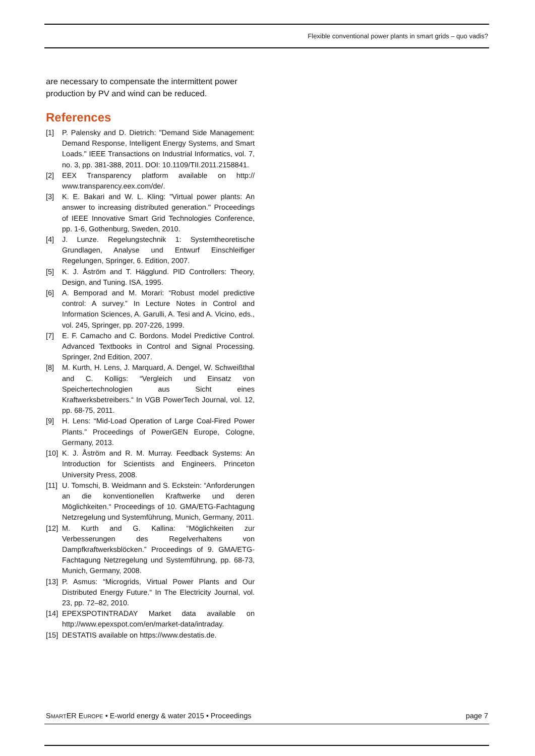Flexible conventional power plants in smart grids – quo vadis?
are necessary to compensate the intermittent power production by PV and wind can be reduced.
References
[1] P. Palensky and D. Dietrich: "Demand Side Management: Demand Response, Intelligent Energy Systems, and Smart Loads." IEEE Transactions on Industrial Informatics, vol. 7, no. 3, pp. 381-388, 2011. DOI: 10.1109/TII.2011.2158841.
[2] EEX Transparency platform available on http:// www.transparency.eex.com/de/.
[3] K. E. Bakari and W. L. Kling: "Virtual power plants: An answer to increasing distributed generation." Proceedings of IEEE Innovative Smart Grid Technologies Conference, pp. 1-6, Gothenburg, Sweden, 2010.
[4] J. Lunze. Regelungstechnik 1: Systemtheoretische Grundlagen, Analyse und Entwurf Einschleifiger Regelungen, Springer, 6. Edition, 2007.
[5] K. J. Åström and T. Hägglund. PID Controllers: Theory, Design, and Tuning. ISA, 1995.
[6] A. Bemporad and M. Morari: “Robust model predictive control: A survey.” In Lecture Notes in Control and Information Sciences, A. Garulli, A. Tesi and A. Vicino, eds., vol. 245, Springer, pp. 207-226, 1999.
[7] E. F. Camacho and C. Bordons. Model Predictive Control. Advanced Textbooks in Control and Signal Processing. Springer, 2nd Edition, 2007.
[8] M. Kurth, H. Lens, J. Marquard, A. Dengel, W. Schweißthal and C. Kolligs: “Vergleich und Einsatz von Speichertechnologien aus Sicht eines Kraftwerksbetreibers.“ In VGB PowerTech Journal, vol. 12, pp. 68-75, 2011.
[9] H. Lens: “Mid-Load Operation of Large Coal-Fired Power Plants.” Proceedings of PowerGEN Europe, Cologne, Germany, 2013.
[10] K. J. Åström and R. M. Murray. Feedback Systems: An Introduction for Scientists and Engineers. Princeton University Press, 2008.
[11] U. Tomschi, B. Weidmann and S. Eckstein: “Anforderungen an die konventionellen Kraftwerke und deren Möglichkeiten.“ Proceedings of 10. GMA/ETG-Fachtagung Netzregelung und Systemführung, Munich, Germany, 2011.
[12] M. Kurth and G. Kallina: “Möglichkeiten zur Verbesserungen des Regelverhaltens von Dampfkraftwerksblöcken.” Proceedings of 9. GMA/ETG-Fachtagung Netzregelung und Systemführung, pp. 68-73, Munich, Germany, 2008.
[13] P. Asmus: “Microgrids, Virtual Power Plants and Our Distributed Energy Future.“ In The Electricity Journal, vol. 23, pp. 72–82, 2010.
[14] EPEXSPOTINTRADAY Market data available on http://www.epexspot.com/en/market-data/intraday.
[15] DESTATIS available on https://www.destatis.de.
SMARTER EUROPE • E-world energy & water 2015 • Proceedings page 7